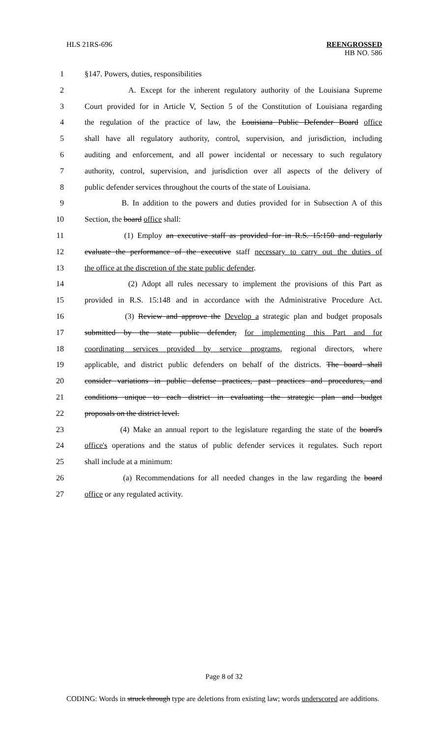HLS 21RS-696 REENGROSSED
HB NO. 586
1 §147. Powers, duties, responsibilities
2 A. Except for the inherent regulatory authority of the Louisiana Supreme
3 Court provided for in Article V, Section 5 of the Constitution of Louisiana regarding
4 the regulation of the practice of law, the Louisiana Public Defender Board office
5 shall have all regulatory authority, control, supervision, and jurisdiction, including
6 auditing and enforcement, and all power incidental or necessary to such regulatory
7 authority, control, supervision, and jurisdiction over all aspects of the delivery of
8 public defender services throughout the courts of the state of Louisiana.
9 B. In addition to the powers and duties provided for in Subsection A of this
10 Section, the board office shall:
11 (1) Employ an executive staff as provided for in R.S. 15:150 and regularly
12 evaluate the performance of the executive staff necessary to carry out the duties of
13 the office at the discretion of the state public defender.
14 (2) Adopt all rules necessary to implement the provisions of this Part as
15 provided in R.S. 15:148 and in accordance with the Administrative Procedure Act.
16 (3) Review and approve the Develop a strategic plan and budget proposals
17 submitted by the state public defender, for implementing this Part and for
18 coordinating services provided by service programs, regional directors, where
19 applicable, and district public defenders on behalf of the districts. The board shall
20 consider variations in public defense practices, past practices and procedures, and
21 conditions unique to each district in evaluating the strategic plan and budget
22 proposals on the district level.
23 (4) Make an annual report to the legislature regarding the state of the board's
24 office's operations and the status of public defender services it regulates. Such report
25 shall include at a minimum:
26 (a) Recommendations for all needed changes in the law regarding the board
27 office or any regulated activity.
Page 8 of 32
CODING: Words in struck through type are deletions from existing law; words underscored are additions.